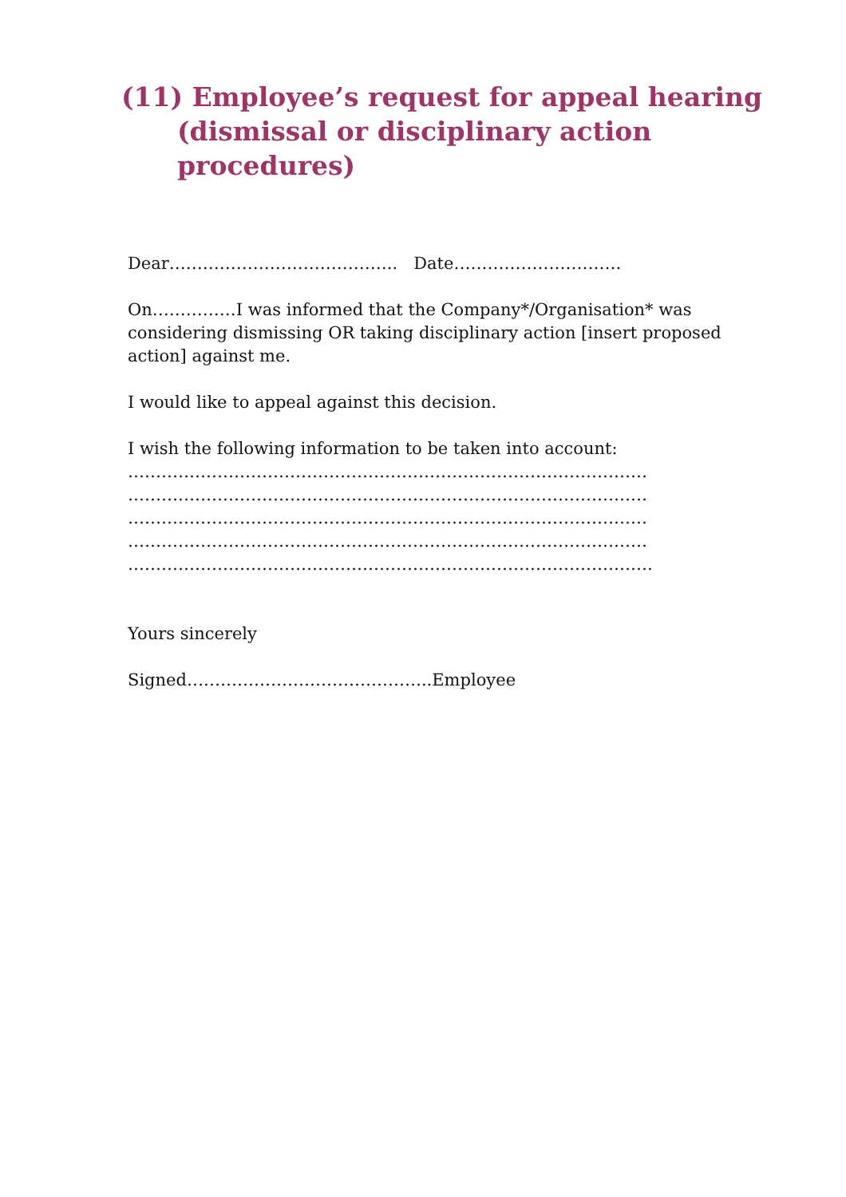(11) Employee’s request for appeal hearing (dismissal or disciplinary action procedures)
Dear………………………………….. Date…………………………
On……………I was informed that the Company*/Organisation* was considering dismissing OR taking disciplinary action [insert proposed action] against me.
I would like to appeal against this decision.
I wish the following information to be taken into account:
…………………………………………………………………………………
…………………………………………………………………………………
…………………………………………………………………………………
…………………………………………………………………………………
………………………………………………………………………………….
Yours sincerely
Signed……………………………………..Employee